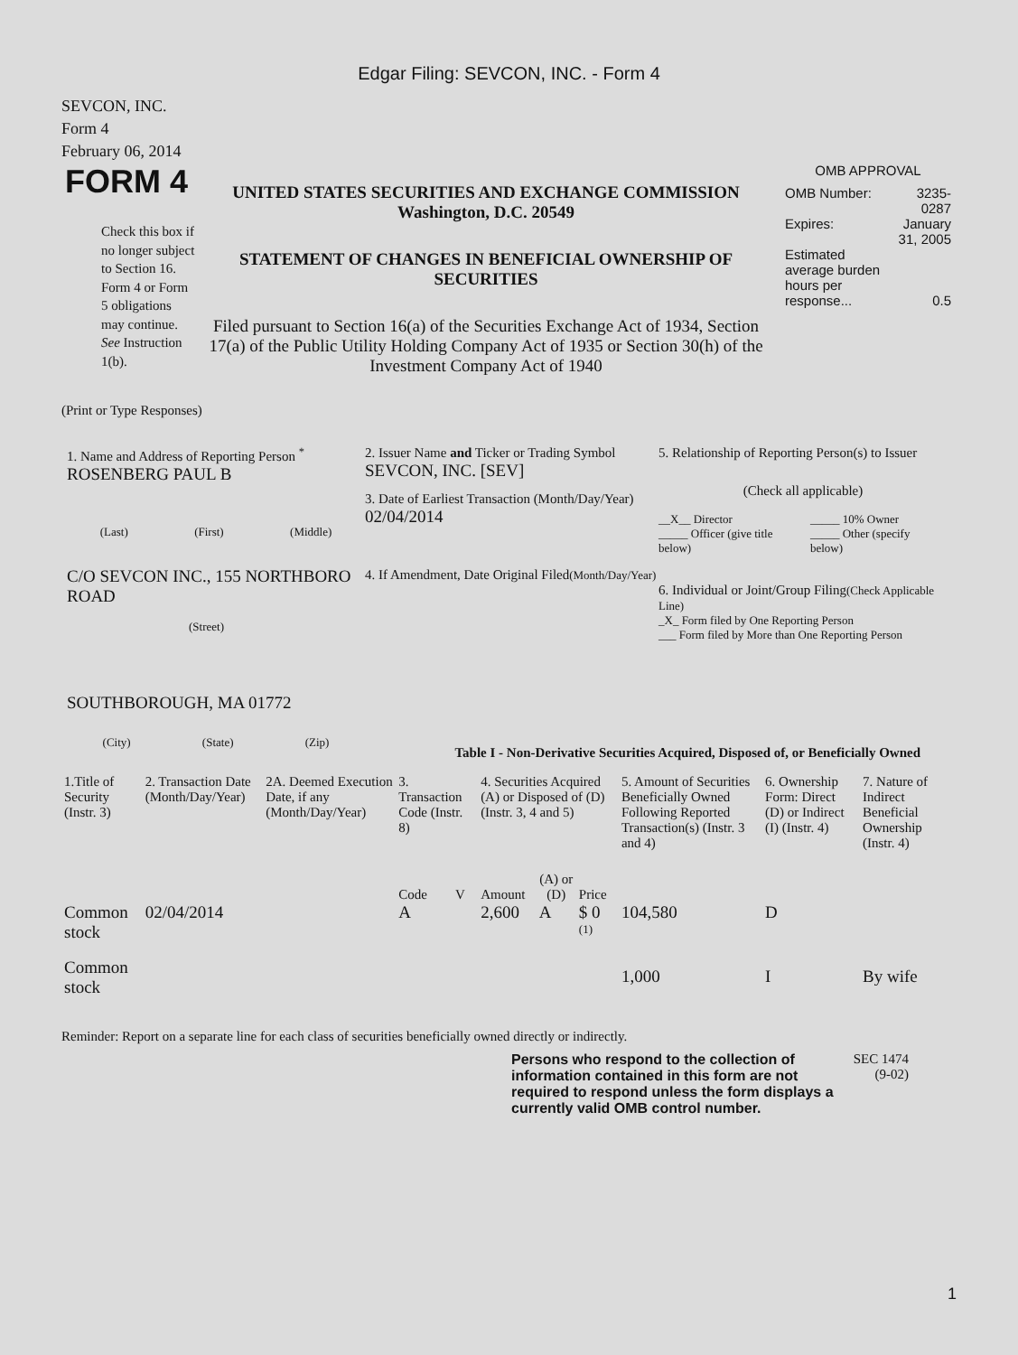Edgar Filing: SEVCON, INC. - Form 4
SEVCON, INC.
Form 4
February 06, 2014
FORM 4
Check this box if no longer subject to Section 16. Form 4 or Form 5 obligations may continue. See Instruction 1(b).
UNITED STATES SECURITIES AND EXCHANGE COMMISSION
Washington, D.C. 20549
STATEMENT OF CHANGES IN BENEFICIAL OWNERSHIP OF SECURITIES
Filed pursuant to Section 16(a) of the Securities Exchange Act of 1934, Section 17(a) of the Public Utility Holding Company Act of 1935 or Section 30(h) of the Investment Company Act of 1940
OMB APPROVAL
| OMB Number: | 3235-0287 |
| Expires: | January 31, 2005 |
| Estimated average burden hours per response... | 0.5 |
(Print or Type Responses)
1. Name and Address of Reporting Person <sup>*</sup>
ROSENBERG PAUL B
(Last) (First) (Middle)
C/O SEVCON INC., 155 NORTHBORO ROAD
(Street)
SOUTHBOROUGH, MA 01772
(City) (State) (Zip)
2. Issuer Name and Ticker or Trading Symbol
SEVCON, INC. [SEV]
3. Date of Earliest Transaction (Month/Day/Year)
02/04/2014
4. If Amendment, Date Original Filed(Month/Day/Year)
5. Relationship of Reporting Person(s) to Issuer
(Check all applicable)
| __X__ Director _____ Officer (give title below) | _____ 10% Owner _____ Other (specify below) |
6. Individual or Joint/Group Filing(Check Applicable Line)
_X_ Form filed by One Reporting Person
___ Form filed by More than One Reporting Person
Table I - Non-Derivative Securities Acquired, Disposed of, or Beneficially Owned
| 1.Title of Security (Instr. 3) | 2. Transaction Date (Month/Day/Year) | 2A. Deemed Execution Date, if any (Month/Day/Year) | 3. Transaction Code (Instr. 8) | | 4. Securities Acquired (A) or Disposed of (D) (Instr. 3, 4 and 5) | | | 5. Amount of Securities Beneficially Owned Following Reported Transaction(s) (Instr. 3 and 4) | 6. Ownership Form: Direct (D) or Indirect (I) (Instr. 4) | 7. Nature of Indirect Beneficial Ownership (Instr. 4) |
| --- | --- | --- | --- | --- | --- | --- | --- | --- | --- | --- |
| | | | Code | V | Amount | (A) or (D) | Price | | | |
| Common stock | 02/04/2014 | | A | | 2,600 | A | $ 0 <sup>(1)</sup> | 104,580 | D | |
| Common stock | | | | | | | | 1,000 | I | By wife |
Reminder: Report on a separate line for each class of securities beneficially owned directly or indirectly.
Persons who respond to the collection of information contained in this form are not required to respond unless the form displays a currently valid OMB control number.
SEC 1474 (9-02)
1